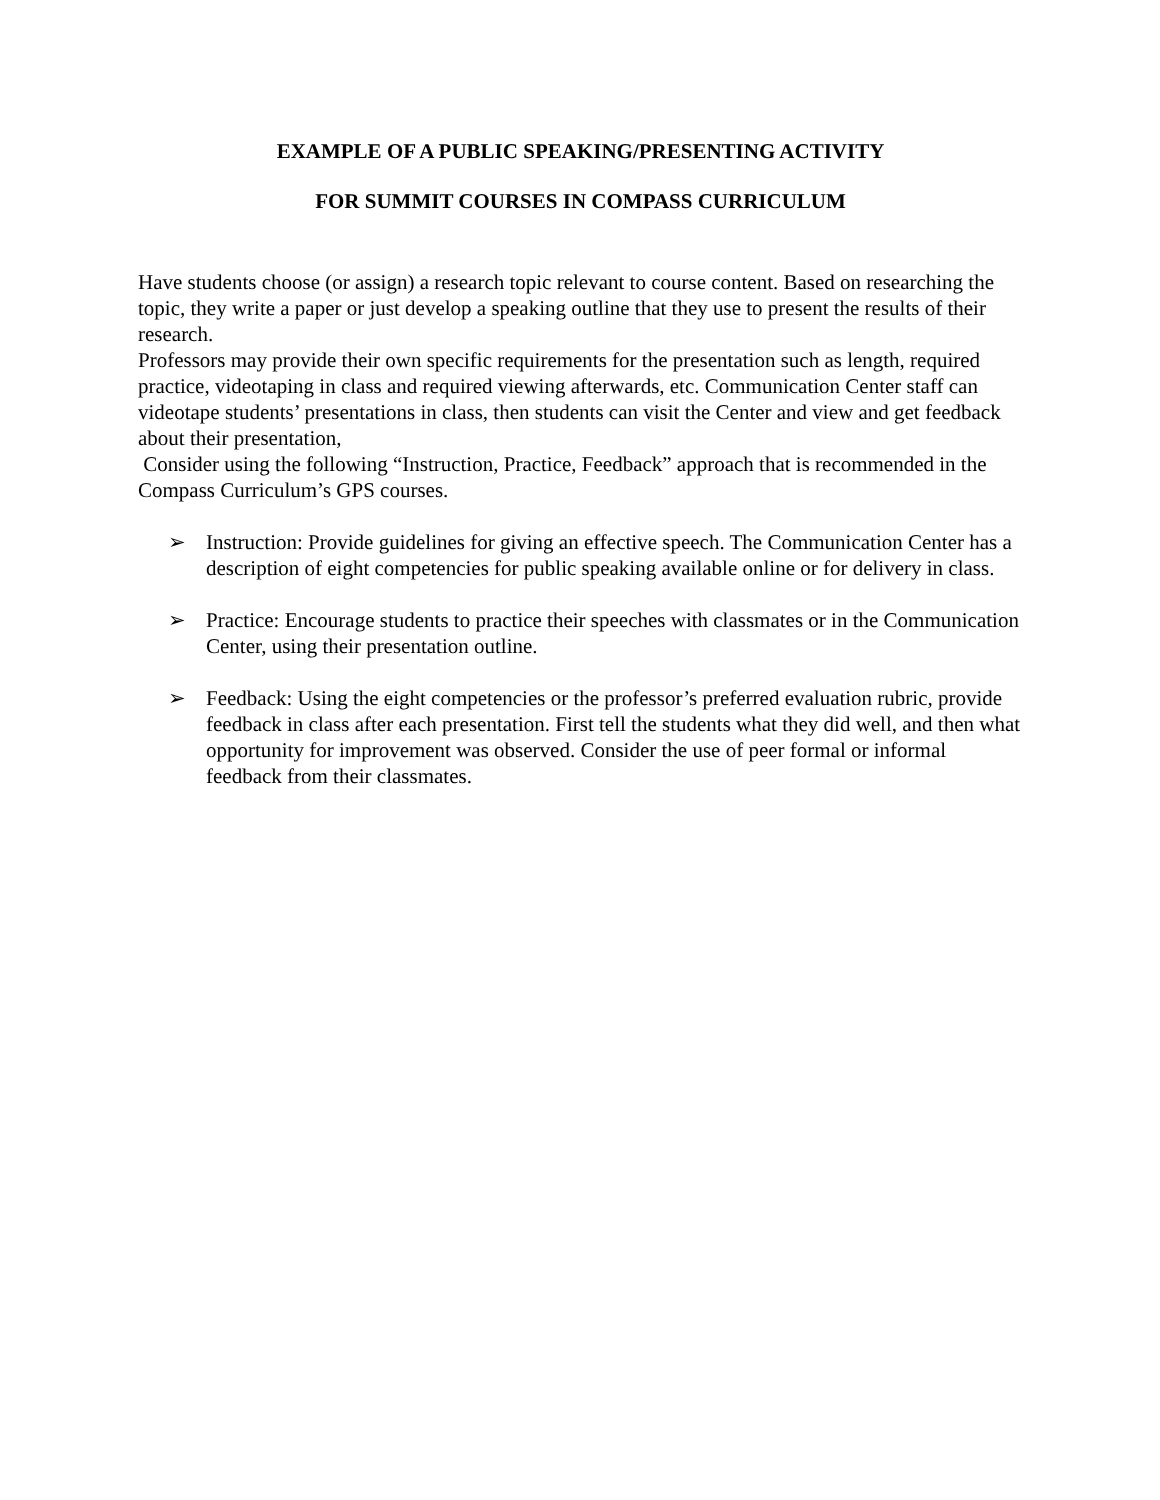EXAMPLE OF A PUBLIC SPEAKING/PRESENTING ACTIVITY
FOR SUMMIT COURSES IN COMPASS CURRICULUM
Have students choose (or assign) a research topic relevant to course content. Based on researching the topic, they write a paper or just develop a speaking outline that they use to present the results of their research.
Professors may provide their own specific requirements for the presentation such as length, required practice, videotaping in class and required viewing afterwards, etc. Communication Center staff can videotape students’ presentations in class, then students can visit the Center and view and get feedback about their presentation,
Consider using the following “Instruction, Practice, Feedback” approach that is recommended in the Compass Curriculum’s GPS courses.
➢ Instruction: Provide guidelines for giving an effective speech. The Communication Center has a description of eight competencies for public speaking available online or for delivery in class.
➢ Practice: Encourage students to practice their speeches with classmates or in the Communication Center, using their presentation outline.
➢ Feedback: Using the eight competencies or the professor’s preferred evaluation rubric, provide feedback in class after each presentation. First tell the students what they did well, and then what opportunity for improvement was observed. Consider the use of peer formal or informal feedback from their classmates.